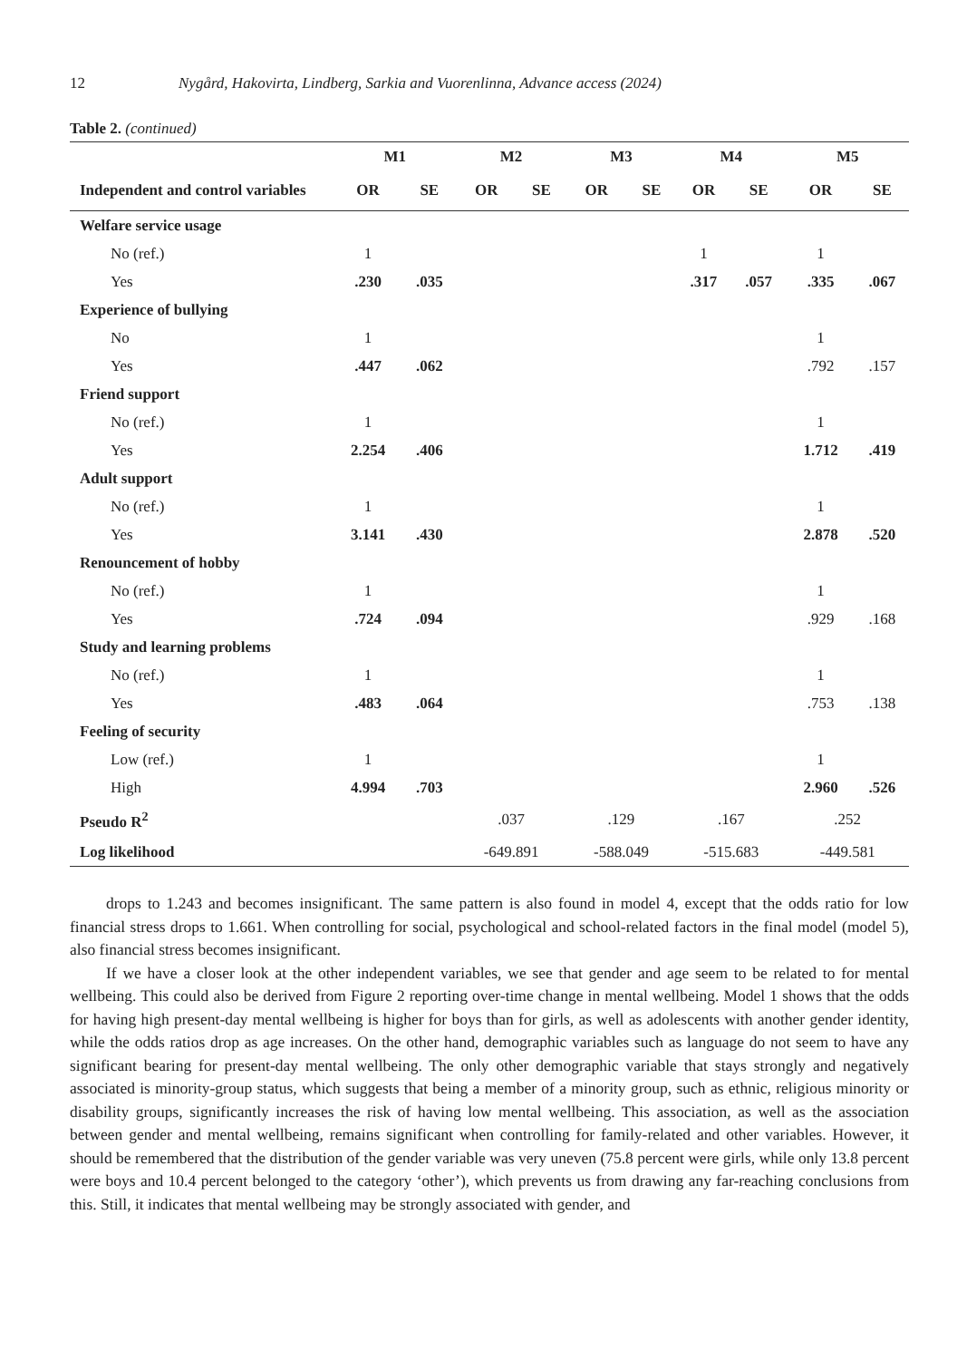12 Nygård, Hakovirta, Lindberg, Sarkia and Vuorenlinna, Advance access (2024)
Table 2. (continued)
| | M1 | | M2 | | M3 | | M4 | | M5 | |
| --- | --- | --- | --- | --- | --- | --- | --- | --- | --- | --- |
| Independent and control variables | OR | SE | OR | SE | OR | SE | OR | SE | OR | SE |
| Welfare service usage | | | | | | | | | | |
| No (ref.) | 1 | | | | | | 1 | | 1 | |
| Yes | .230 | .035 | | | | | .317 | .057 | .335 | .067 |
| Experience of bullying | | | | | | | | | | |
| No | 1 | | | | | | | | 1 | |
| Yes | .447 | .062 | | | | | | | .792 | .157 |
| Friend support | | | | | | | | | | |
| No (ref.) | 1 | | | | | | | | 1 | |
| Yes | 2.254 | .406 | | | | | | | 1.712 | .419 |
| Adult support | | | | | | | | | | |
| No (ref.) | 1 | | | | | | | | 1 | |
| Yes | 3.141 | .430 | | | | | | | 2.878 | .520 |
| Renouncement of hobby | | | | | | | | | | |
| No (ref.) | 1 | | | | | | | | 1 | |
| Yes | .724 | .094 | | | | | | | .929 | .168 |
| Study and learning problems | | | | | | | | | | |
| No (ref.) | 1 | | | | | | | | 1 | |
| Yes | .483 | .064 | | | | | | | .753 | .138 |
| Feeling of security | | | | | | | | | | |
| Low (ref.) | 1 | | | | | | | | 1 | |
| High | 4.994 | .703 | | | | | | | 2.960 | .526 |
| Pseudo R<sup>2</sup> | | | .037 | | .129 | | .167 | | .252 | |
| Log likelihood | | | -649.891 | | -588.049 | | -515.683 | | -449.581 | |
drops to 1.243 and becomes insignificant. The same pattern is also found in model 4, except that the odds ratio for low financial stress drops to 1.661. When controlling for social, psychological and school-related factors in the final model (model 5), also financial stress becomes insignificant.
If we have a closer look at the other independent variables, we see that gender and age seem to be related to for mental wellbeing. This could also be derived from Figure 2 reporting over-time change in mental wellbeing. Model 1 shows that the odds for having high present-day mental wellbeing is higher for boys than for girls, as well as adolescents with another gender identity, while the odds ratios drop as age increases. On the other hand, demographic variables such as language do not seem to have any significant bearing for present-day mental wellbeing. The only other demographic variable that stays strongly and negatively associated is minority-group status, which suggests that being a member of a minority group, such as ethnic, religious minority or disability groups, significantly increases the risk of having low mental wellbeing. This association, as well as the association between gender and mental wellbeing, remains significant when controlling for family-related and other variables. However, it should be remembered that the distribution of the gender variable was very uneven (75.8 percent were girls, while only 13.8 percent were boys and 10.4 percent belonged to the category ‘other’), which prevents us from drawing any far-reaching conclusions from this. Still, it indicates that mental wellbeing may be strongly associated with gender, and